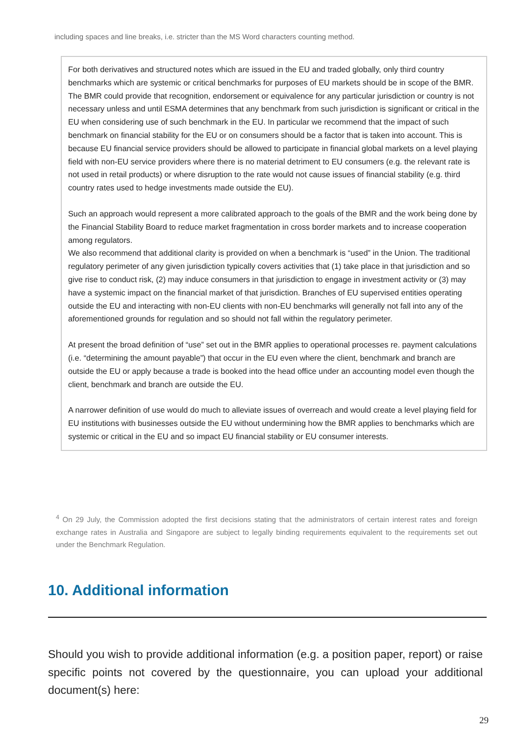including spaces and line breaks, i.e. stricter than the MS Word characters counting method.
For both derivatives and structured notes which are issued in the EU and traded globally, only third country benchmarks which are systemic or critical benchmarks for purposes of EU markets should be in scope of the BMR. The BMR could provide that recognition, endorsement or equivalence for any particular jurisdiction or country is not necessary unless and until ESMA determines that any benchmark from such jurisdiction is significant or critical in the EU when considering use of such benchmark in the EU. In particular we recommend that the impact of such benchmark on financial stability for the EU or on consumers should be a factor that is taken into account. This is because EU financial service providers should be allowed to participate in financial global markets on a level playing field with non-EU service providers where there is no material detriment to EU consumers (e.g. the relevant rate is not used in retail products) or where disruption to the rate would not cause issues of financial stability (e.g. third country rates used to hedge investments made outside the EU).
Such an approach would represent a more calibrated approach to the goals of the BMR and the work being done by the Financial Stability Board to reduce market fragmentation in cross border markets and to increase cooperation among regulators.
We also recommend that additional clarity is provided on when a benchmark is “used” in the Union. The traditional regulatory perimeter of any given jurisdiction typically covers activities that (1) take place in that jurisdiction and so give rise to conduct risk, (2) may induce consumers in that jurisdiction to engage in investment activity or (3) may have a systemic impact on the financial market of that jurisdiction. Branches of EU supervised entities operating outside the EU and interacting with non-EU clients with non-EU benchmarks will generally not fall into any of the aforementioned grounds for regulation and so should not fall within the regulatory perimeter.
At present the broad definition of “use” set out in the BMR applies to operational processes re. payment calculations (i.e. “determining the amount payable”) that occur in the EU even where the client, benchmark and branch are outside the EU or apply because a trade is booked into the head office under an accounting model even though the client, benchmark and branch are outside the EU.
A narrower definition of use would do much to alleviate issues of overreach and would create a level playing field for EU institutions with businesses outside the EU without undermining how the BMR applies to benchmarks which are systemic or critical in the EU and so impact EU financial stability or EU consumer interests.
<sup>4</sup> On 29 July, the Commission adopted the first decisions stating that the administrators of certain interest rates and foreign exchange rates in Australia and Singapore are subject to legally binding requirements equivalent to the requirements set out under the Benchmark Regulation.
10. Additional information
Should you wish to provide additional information (e.g. a position paper, report) or raise specific points not covered by the questionnaire, you can upload your additional document(s) here:
29